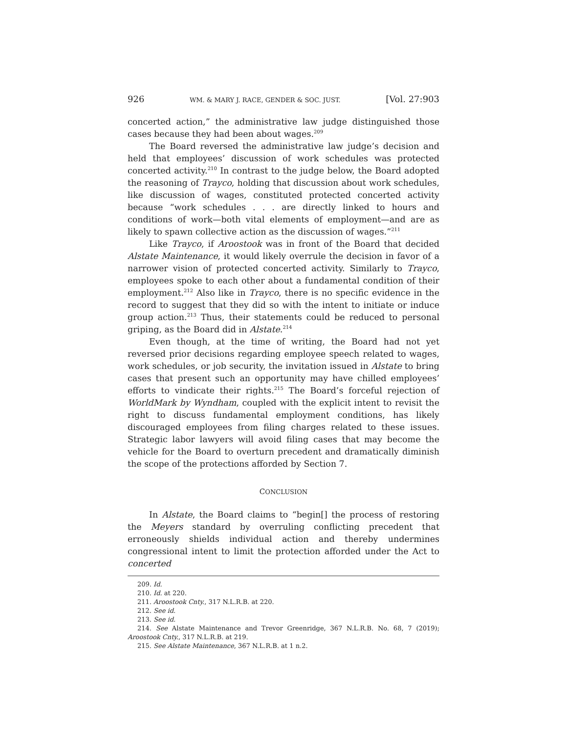926 WM. & MARY J. RACE, GENDER & SOC. JUST. [Vol. 27:903
concerted action,” the administrative law judge distinguished those cases because they had been about wages.<sup>209</sup>
The Board reversed the administrative law judge’s decision and held that employees’ discussion of work schedules was protected concerted activity.<sup>210</sup> In contrast to the judge below, the Board adopted the reasoning of Trayco, holding that discussion about work schedules, like discussion of wages, constituted protected concerted activity because “work schedules . . . are directly linked to hours and conditions of work—both vital elements of employment—and are as likely to spawn collective action as the discussion of wages.”<sup>211</sup>
Like Trayco, if Aroostook was in front of the Board that decided Alstate Maintenance, it would likely overrule the decision in favor of a narrower vision of protected concerted activity. Similarly to Trayco, employees spoke to each other about a fundamental condition of their employment.<sup>212</sup> Also like in Trayco, there is no specific evidence in the record to suggest that they did so with the intent to initiate or induce group action.<sup>213</sup> Thus, their statements could be reduced to personal griping, as the Board did in Alstate.<sup>214</sup>
Even though, at the time of writing, the Board had not yet reversed prior decisions regarding employee speech related to wages, work schedules, or job security, the invitation issued in Alstate to bring cases that present such an opportunity may have chilled employees’ efforts to vindicate their rights.<sup>215</sup> The Board’s forceful rejection of WorldMark by Wyndham, coupled with the explicit intent to revisit the right to discuss fundamental employment conditions, has likely discouraged employees from filing charges related to these issues. Strategic labor lawyers will avoid filing cases that may become the vehicle for the Board to overturn precedent and dramatically diminish the scope of the protections afforded by Section 7.
CONCLUSION
In Alstate, the Board claims to “begin[] the process of restoring the Meyers standard by overruling conflicting precedent that erroneously shields individual action and thereby undermines congressional intent to limit the protection afforded under the Act to concerted
209. Id.
210. Id. at 220.
211. Aroostook Cnty., 317 N.L.R.B. at 220.
212. See id.
213. See id.
214. See Alstate Maintenance and Trevor Greenridge, 367 N.L.R.B. No. 68, 7 (2019); Aroostook Cnty., 317 N.L.R.B. at 219.
215. See Alstate Maintenance, 367 N.L.R.B. at 1 n.2.